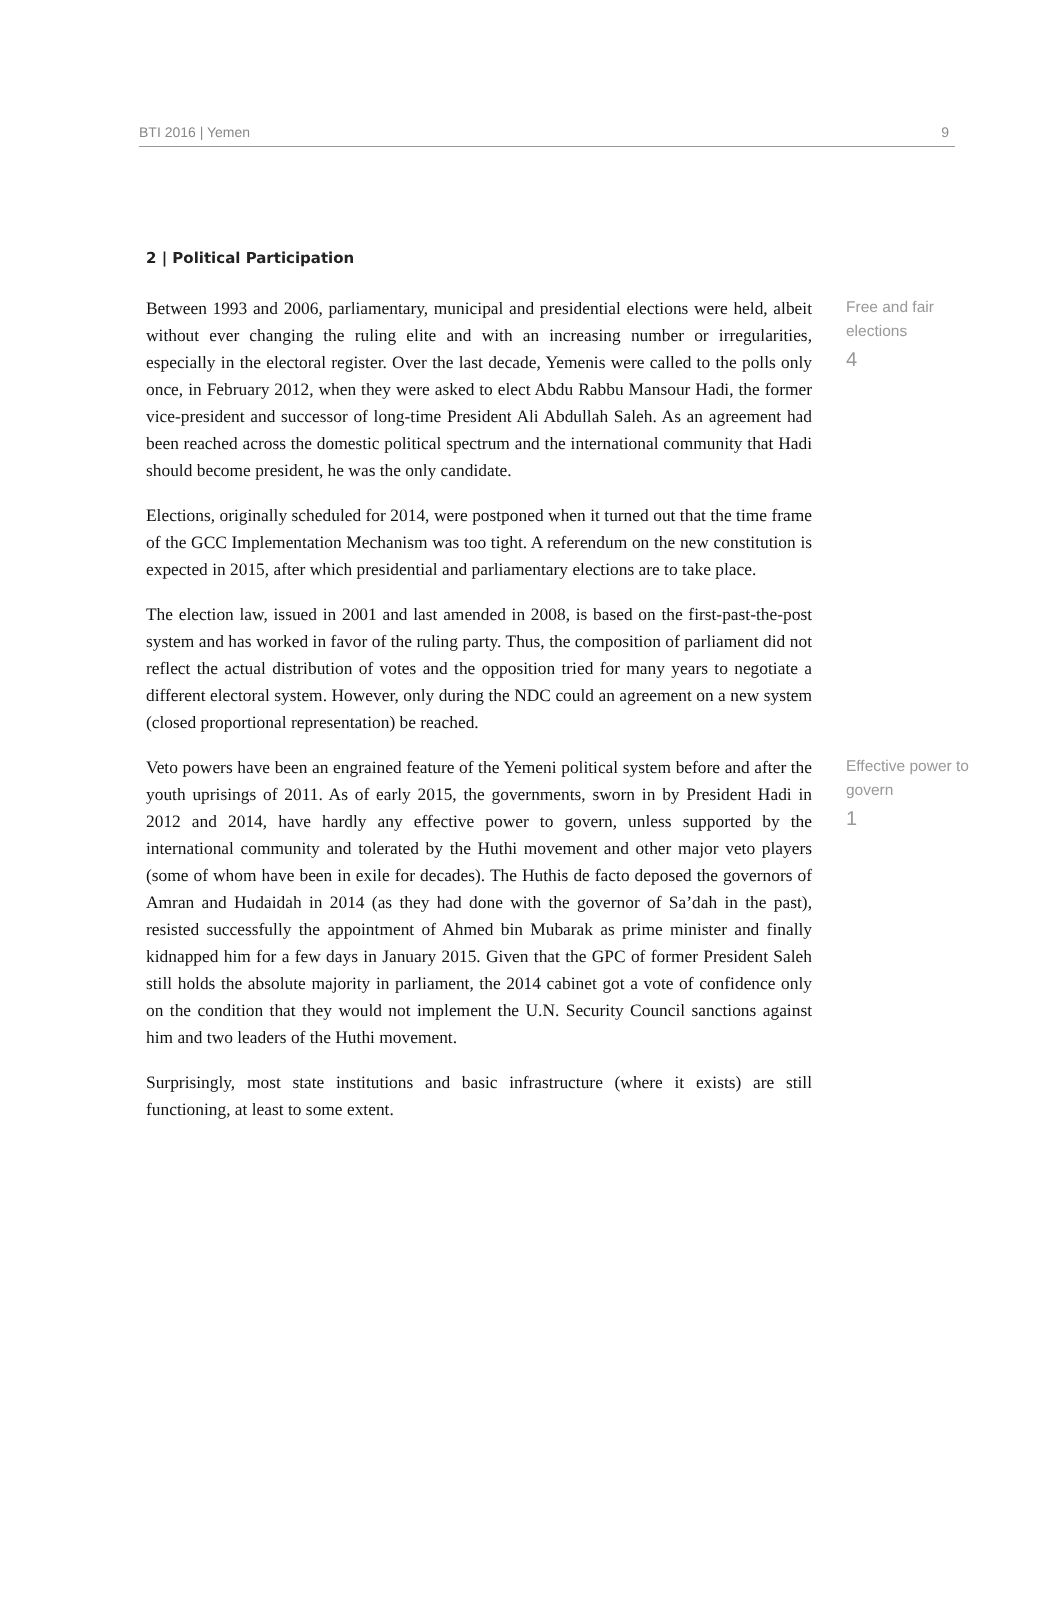BTI 2016 | Yemen 9
2 | Political Participation
Between 1993 and 2006, parliamentary, municipal and presidential elections were held, albeit without ever changing the ruling elite and with an increasing number or irregularities, especially in the electoral register. Over the last decade, Yemenis were called to the polls only once, in February 2012, when they were asked to elect Abdu Rabbu Mansour Hadi, the former vice-president and successor of long-time President Ali Abdullah Saleh. As an agreement had been reached across the domestic political spectrum and the international community that Hadi should become president, he was the only candidate.
Elections, originally scheduled for 2014, were postponed when it turned out that the time frame of the GCC Implementation Mechanism was too tight. A referendum on the new constitution is expected in 2015, after which presidential and parliamentary elections are to take place.
The election law, issued in 2001 and last amended in 2008, is based on the first-past-the-post system and has worked in favor of the ruling party. Thus, the composition of parliament did not reflect the actual distribution of votes and the opposition tried for many years to negotiate a different electoral system. However, only during the NDC could an agreement on a new system (closed proportional representation) be reached.
Free and fair
elections
4
Veto powers have been an engrained feature of the Yemeni political system before and after the youth uprisings of 2011. As of early 2015, the governments, sworn in by President Hadi in 2012 and 2014, have hardly any effective power to govern, unless supported by the international community and tolerated by the Huthi movement and other major veto players (some of whom have been in exile for decades). The Huthis de facto deposed the governors of Amran and Hudaidah in 2014 (as they had done with the governor of Sa’dah in the past), resisted successfully the appointment of Ahmed bin Mubarak as prime minister and finally kidnapped him for a few days in January 2015. Given that the GPC of former President Saleh still holds the absolute majority in parliament, the 2014 cabinet got a vote of confidence only on the condition that they would not implement the U.N. Security Council sanctions against him and two leaders of the Huthi movement.
Surprisingly, most state institutions and basic infrastructure (where it exists) are still functioning, at least to some extent.
Effective power to
govern
1